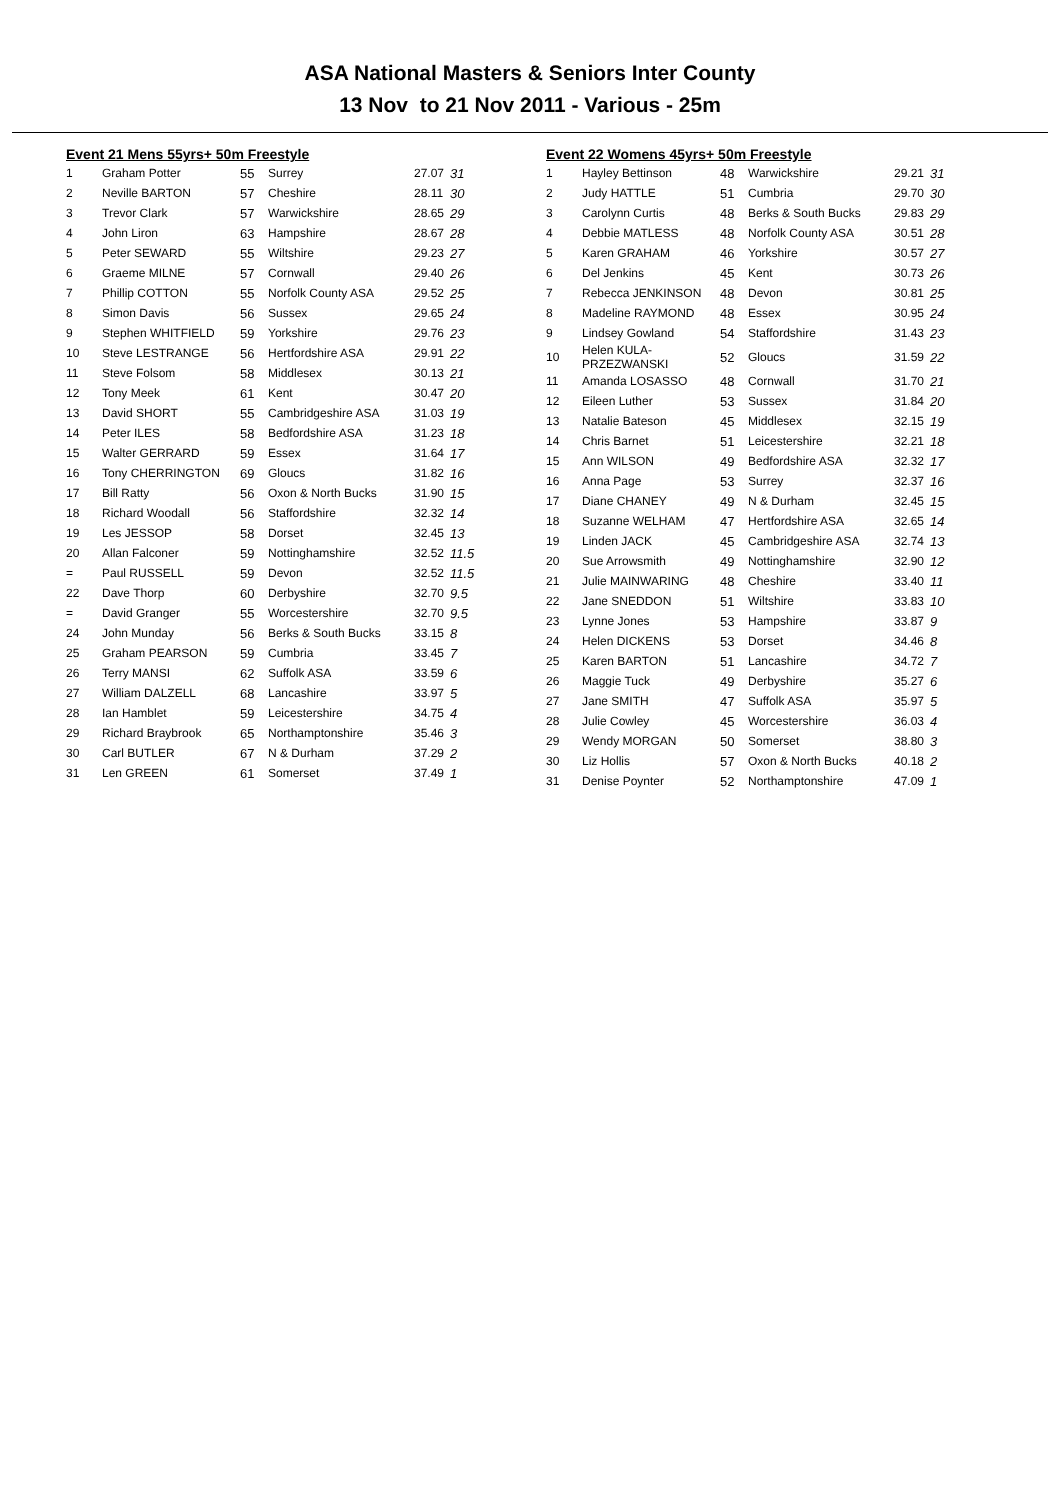ASA National Masters & Seniors Inter County
13 Nov to 21 Nov 2011 - Various - 25m
Event 21 Mens 55yrs+ 50m Freestyle
| 1 | Graham Potter | 55 | Surrey | 27.07 | 31 |
| 2 | Neville BARTON | 57 | Cheshire | 28.11 | 30 |
| 3 | Trevor Clark | 57 | Warwickshire | 28.65 | 29 |
| 4 | John Liron | 63 | Hampshire | 28.67 | 28 |
| 5 | Peter SEWARD | 55 | Wiltshire | 29.23 | 27 |
| 6 | Graeme MILNE | 57 | Cornwall | 29.40 | 26 |
| 7 | Phillip COTTON | 55 | Norfolk County ASA | 29.52 | 25 |
| 8 | Simon Davis | 56 | Sussex | 29.65 | 24 |
| 9 | Stephen WHITFIELD | 59 | Yorkshire | 29.76 | 23 |
| 10 | Steve LESTRANGE | 56 | Hertfordshire ASA | 29.91 | 22 |
| 11 | Steve Folsom | 58 | Middlesex | 30.13 | 21 |
| 12 | Tony Meek | 61 | Kent | 30.47 | 20 |
| 13 | David SHORT | 55 | Cambridgeshire ASA | 31.03 | 19 |
| 14 | Peter ILES | 58 | Bedfordshire ASA | 31.23 | 18 |
| 15 | Walter GERRARD | 59 | Essex | 31.64 | 17 |
| 16 | Tony CHERRINGTON | 69 | Gloucs | 31.82 | 16 |
| 17 | Bill Ratty | 56 | Oxon & North Bucks | 31.90 | 15 |
| 18 | Richard Woodall | 56 | Staffordshire | 32.32 | 14 |
| 19 | Les JESSOP | 58 | Dorset | 32.45 | 13 |
| 20 | Allan Falconer | 59 | Nottinghamshire | 32.52 | 11.5 |
| = | Paul RUSSELL | 59 | Devon | 32.52 | 11.5 |
| 22 | Dave Thorp | 60 | Derbyshire | 32.70 | 9.5 |
| = | David Granger | 55 | Worcestershire | 32.70 | 9.5 |
| 24 | John Munday | 56 | Berks & South Bucks | 33.15 | 8 |
| 25 | Graham PEARSON | 59 | Cumbria | 33.45 | 7 |
| 26 | Terry MANSI | 62 | Suffolk ASA | 33.59 | 6 |
| 27 | William DALZELL | 68 | Lancashire | 33.97 | 5 |
| 28 | Ian Hamblet | 59 | Leicestershire | 34.75 | 4 |
| 29 | Richard Braybrook | 65 | Northamptonshire | 35.46 | 3 |
| 30 | Carl BUTLER | 67 | N & Durham | 37.29 | 2 |
| 31 | Len GREEN | 61 | Somerset | 37.49 | 1 |
Event 22 Womens 45yrs+ 50m Freestyle
| 1 | Hayley Bettinson | 48 | Warwickshire | 29.21 | 31 |
| 2 | Judy HATTLE | 51 | Cumbria | 29.70 | 30 |
| 3 | Carolynn Curtis | 48 | Berks & South Bucks | 29.83 | 29 |
| 4 | Debbie MATLESS | 48 | Norfolk County ASA | 30.51 | 28 |
| 5 | Karen GRAHAM | 46 | Yorkshire | 30.57 | 27 |
| 6 | Del Jenkins | 45 | Kent | 30.73 | 26 |
| 7 | Rebecca JENKINSON | 48 | Devon | 30.81 | 25 |
| 8 | Madeline RAYMOND | 48 | Essex | 30.95 | 24 |
| 9 | Lindsey Gowland | 54 | Staffordshire | 31.43 | 23 |
| 10 | Helen KULA-PRZEZWANSKI | 52 | Gloucs | 31.59 | 22 |
| 11 | Amanda LOSASSO | 48 | Cornwall | 31.70 | 21 |
| 12 | Eileen Luther | 53 | Sussex | 31.84 | 20 |
| 13 | Natalie Bateson | 45 | Middlesex | 32.15 | 19 |
| 14 | Chris Barnet | 51 | Leicestershire | 32.21 | 18 |
| 15 | Ann WILSON | 49 | Bedfordshire ASA | 32.32 | 17 |
| 16 | Anna Page | 53 | Surrey | 32.37 | 16 |
| 17 | Diane CHANEY | 49 | N & Durham | 32.45 | 15 |
| 18 | Suzanne WELHAM | 47 | Hertfordshire ASA | 32.65 | 14 |
| 19 | Linden JACK | 45 | Cambridgeshire ASA | 32.74 | 13 |
| 20 | Sue Arrowsmith | 49 | Nottinghamshire | 32.90 | 12 |
| 21 | Julie MAINWARING | 48 | Cheshire | 33.40 | 11 |
| 22 | Jane SNEDDON | 51 | Wiltshire | 33.83 | 10 |
| 23 | Lynne Jones | 53 | Hampshire | 33.87 | 9 |
| 24 | Helen DICKENS | 53 | Dorset | 34.46 | 8 |
| 25 | Karen BARTON | 51 | Lancashire | 34.72 | 7 |
| 26 | Maggie Tuck | 49 | Derbyshire | 35.27 | 6 |
| 27 | Jane SMITH | 47 | Suffolk ASA | 35.97 | 5 |
| 28 | Julie Cowley | 45 | Worcestershire | 36.03 | 4 |
| 29 | Wendy MORGAN | 50 | Somerset | 38.80 | 3 |
| 30 | Liz Hollis | 57 | Oxon & North Bucks | 40.18 | 2 |
| 31 | Denise Poynter | 52 | Northamptonshire | 47.09 | 1 |